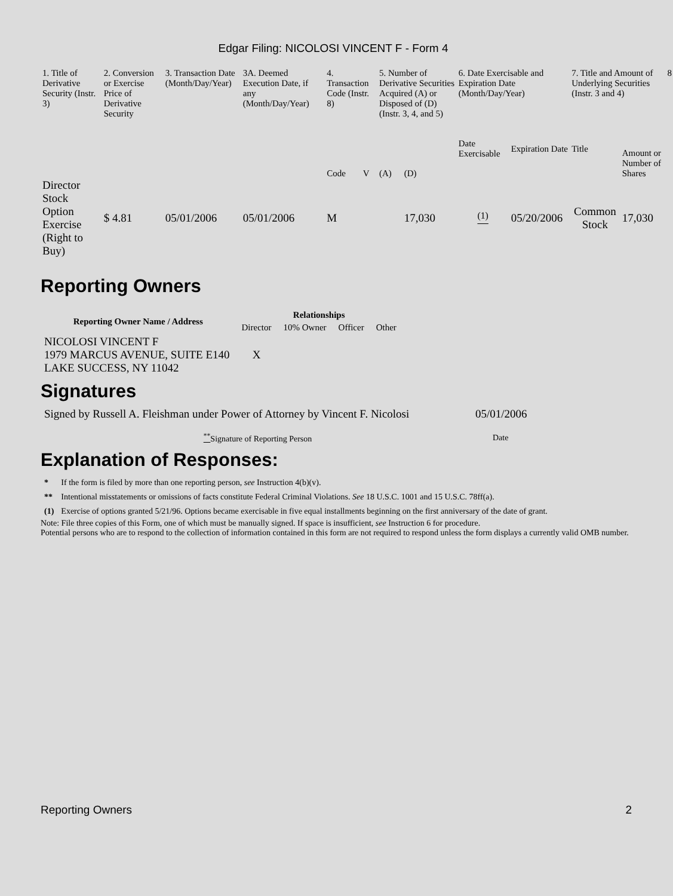Edgar Filing: NICOLOSI VINCENT F - Form 4
| 1. Title of Derivative Security (Instr. 3) | 2. Conversion or Exercise Price of Derivative Security | 3. Transaction Date (Month/Day/Year) | 3A. Deemed Execution Date, if any (Month/Day/Year) | 4. Transaction Code (Instr. 8) | | 5. Number of Derivative Securities Acquired (A) or Disposed of (D) (Instr. 3, 4, and 5) | | 6. Date Exercisable and Expiration Date (Month/Day/Year) | | 7. Title and Amount of Underlying Securities (Instr. 3 and 4) | | 8 |
| --- | --- | --- | --- | --- | --- | --- | --- | --- | --- | --- | --- | --- |
| | | | | Code | V | (A) | (D) | Date Exercisable | Expiration Date | Title | Amount or Number of Shares | |
| Director Stock Option Exercise (Right to Buy) | $ 4.81 | 05/01/2006 | 05/01/2006 | M | | | 17,030 | <sup>(1)</sup> | 05/20/2006 | Common Stock | 17,030 | |
Reporting Owners
| Reporting Owner Name / Address | Relationships | | | |
| --- | --- | --- | --- | --- |
| | Director | 10% Owner | Officer | Other |
| NICOLOSI VINCENT F 1979 MARCUS AVENUE, SUITE E140 LAKE SUCCESS, NY 11042 | X | | | |
Signatures
| Signed by Russell A. Fleishman under Power of Attorney by Vincent F. Nicolosi | 05/01/2006 |
| <sup>**</sup> Signature of Reporting Person | Date |
Explanation of Responses:
| * | If the form is filed by more than one reporting person, see Instruction 4(b)(v). |
| ** | Intentional misstatements or omissions of facts constitute Federal Criminal Violations. See 18 U.S.C. 1001 and 15 U.S.C. 78ff(a). |
| (1) | Exercise of options granted 5/21/96. Options became exercisable in five equal installments beginning on the first anniversary of the date of grant. |
Note: File three copies of this Form, one of which must be manually signed. If space is insufficient, see Instruction 6 for procedure.
Potential persons who are to respond to the collection of information contained in this form are not required to respond unless the form displays a currently valid OMB number.
Reporting Owners 2